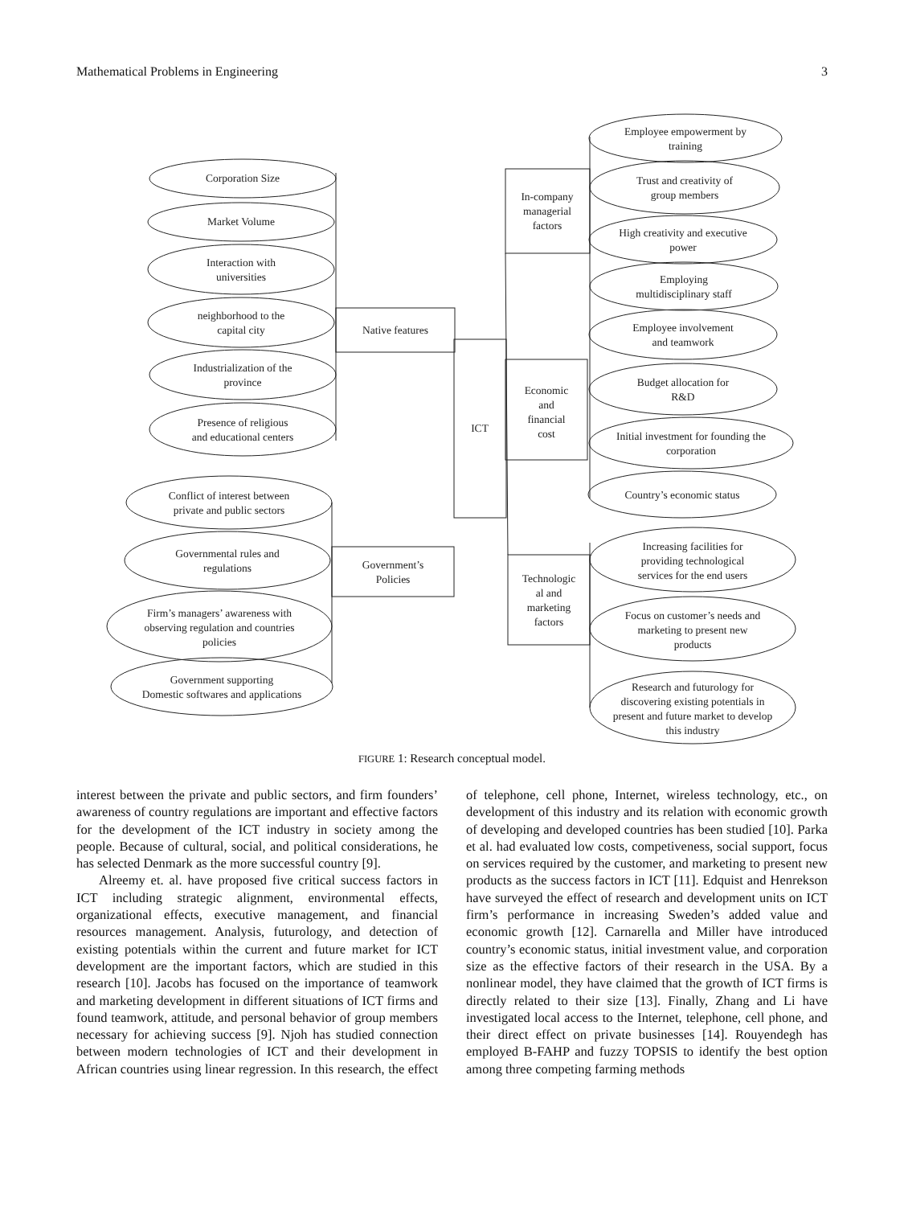Mathematical Problems in Engineering 3
Corporation Size
Market Volume
Interaction with
universities
neighborhood to the
capital city
Industrialization of the
province
Presence of religious
and educational centers
Native features
ICT
Conflict of interest between
private and public sectors
Governmental rules and
regulations
Firm’s managers’ awareness with
observing regulation and countries
policies
Government supporting
Domestic softwares and applications
Government’s
Policies
In-company
managerial
factors
Economic
and
financial
cost
Technologic
al and
marketing
factors
Employee empowerment by
training
Trust and creativity of
group members
High creativity and executive
power
Employing
multidisciplinary staff
Employee involvement
and teamwork
Budget allocation for
R&D
Initial investment for founding the
corporation
Country’s economic status
Increasing facilities for
providing technological
services for the end users
Focus on customer’s needs and
marketing to present new
products
Research and futurology for
discovering existing potentials in
present and future market to develop
this industry
FIGURE 1: Research conceptual model.
interest between the private and public sectors, and firm founders’ awareness of country regulations are important and effective factors for the development of the ICT industry in society among the people. Because of cultural, social, and political considerations, he has selected Denmark as the more successful country [9].
Alreemy et. al. have proposed five critical success factors in ICT including strategic alignment, environmental effects, organizational effects, executive management, and financial resources management. Analysis, futurology, and detection of existing potentials within the current and future market for ICT development are the important factors, which are studied in this research [10]. Jacobs has focused on the importance of teamwork and marketing development in different situations of ICT firms and found teamwork, attitude, and personal behavior of group members necessary for achieving success [9]. Njoh has studied connection between modern technologies of ICT and their development in African countries using linear regression. In this research, the effect of telephone, cell phone, Internet, wireless technology, etc., on development of this industry and its relation with economic growth of developing and developed countries has been studied [10]. Parka et al. had evaluated low costs, competiveness, social support, focus on services required by the customer, and marketing to present new products as the success factors in ICT [11]. Edquist and Henrekson have surveyed the effect of research and development units on ICT firm’s performance in increasing Sweden’s added value and economic growth [12]. Carnarella and Miller have introduced country’s economic status, initial investment value, and corporation size as the effective factors of their research in the USA. By a nonlinear model, they have claimed that the growth of ICT firms is directly related to their size [13]. Finally, Zhang and Li have investigated local access to the Internet, telephone, cell phone, and their direct effect on private businesses [14]. Rouyendegh has employed B-FAHP and fuzzy TOPSIS to identify the best option among three competing farming methods